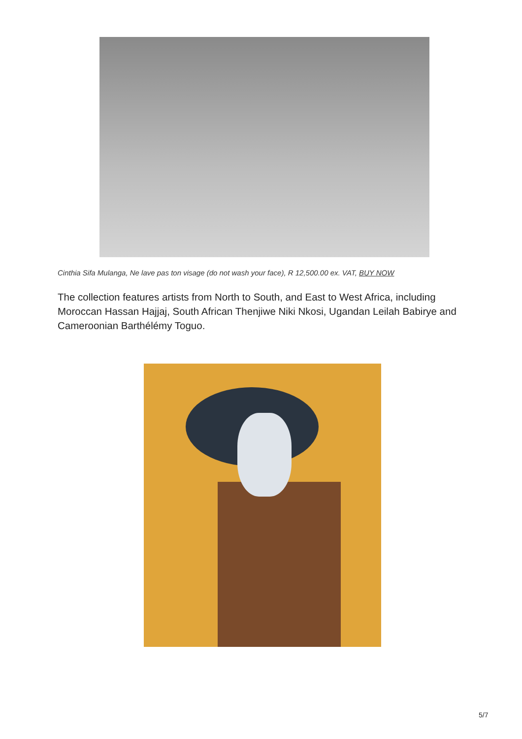Cinthia Sifa Mulanga, Ne lave pas ton visage (do not wash your face), R 12,500.00 ex. VAT, BUY NOW
The collection features artists from North to South, and East to West Africa, including Moroccan Hassan Hajjaj, South African Thenjiwe Niki Nkosi, Ugandan Leilah Babirye and Cameroonian Barthélémy Toguo.
5/7